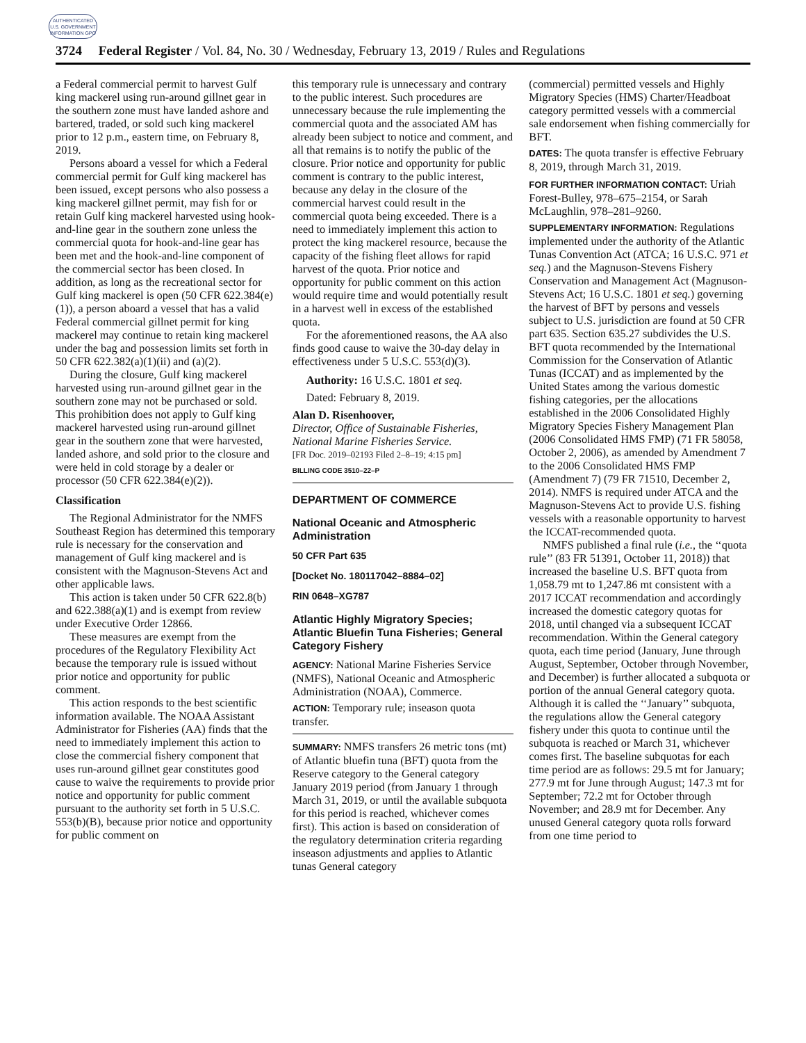AUTHENTICATED U.S. GOVERNMENT INFORMATION GPO
3724 Federal Register / Vol. 84, No. 30 / Wednesday, February 13, 2019 / Rules and Regulations
a Federal commercial permit to harvest Gulf king mackerel using run-around gillnet gear in the southern zone must have landed ashore and bartered, traded, or sold such king mackerel prior to 12 p.m., eastern time, on February 8, 2019.
Persons aboard a vessel for which a Federal commercial permit for Gulf king mackerel has been issued, except persons who also possess a king mackerel gillnet permit, may fish for or retain Gulf king mackerel harvested using hook-and-line gear in the southern zone unless the commercial quota for hook-and-line gear has been met and the hook-and-line component of the commercial sector has been closed. In addition, as long as the recreational sector for Gulf king mackerel is open (50 CFR 622.384(e)(1)), a person aboard a vessel that has a valid Federal commercial gillnet permit for king mackerel may continue to retain king mackerel under the bag and possession limits set forth in 50 CFR 622.382(a)(1)(ii) and (a)(2).
During the closure, Gulf king mackerel harvested using run-around gillnet gear in the southern zone may not be purchased or sold. This prohibition does not apply to Gulf king mackerel harvested using run-around gillnet gear in the southern zone that were harvested, landed ashore, and sold prior to the closure and were held in cold storage by a dealer or processor (50 CFR 622.384(e)(2)).
Classification
The Regional Administrator for the NMFS Southeast Region has determined this temporary rule is necessary for the conservation and management of Gulf king mackerel and is consistent with the Magnuson-Stevens Act and other applicable laws.
This action is taken under 50 CFR 622.8(b) and 622.388(a)(1) and is exempt from review under Executive Order 12866.
These measures are exempt from the procedures of the Regulatory Flexibility Act because the temporary rule is issued without prior notice and opportunity for public comment.
This action responds to the best scientific information available. The NOAA Assistant Administrator for Fisheries (AA) finds that the need to immediately implement this action to close the commercial fishery component that uses run-around gillnet gear constitutes good cause to waive the requirements to provide prior notice and opportunity for public comment pursuant to the authority set forth in 5 U.S.C. 553(b)(B), because prior notice and opportunity for public comment on
this temporary rule is unnecessary and contrary to the public interest. Such procedures are unnecessary because the rule implementing the commercial quota and the associated AM has already been subject to notice and comment, and all that remains is to notify the public of the closure. Prior notice and opportunity for public comment is contrary to the public interest, because any delay in the closure of the commercial harvest could result in the commercial quota being exceeded. There is a need to immediately implement this action to protect the king mackerel resource, because the capacity of the fishing fleet allows for rapid harvest of the quota. Prior notice and opportunity for public comment on this action would require time and would potentially result in a harvest well in excess of the established quota.
For the aforementioned reasons, the AA also finds good cause to waive the 30-day delay in effectiveness under 5 U.S.C. 553(d)(3).
Authority: 16 U.S.C. 1801 et seq.
Dated: February 8, 2019.
Alan D. Risenhoover,
Director, Office of Sustainable Fisheries, National Marine Fisheries Service.
[FR Doc. 2019–02193 Filed 2–8–19; 4:15 pm]
BILLING CODE 3510–22–P
DEPARTMENT OF COMMERCE
National Oceanic and Atmospheric Administration
50 CFR Part 635
[Docket No. 180117042–8884–02]
RIN 0648–XG787
Atlantic Highly Migratory Species; Atlantic Bluefin Tuna Fisheries; General Category Fishery
AGENCY: National Marine Fisheries Service (NMFS), National Oceanic and Atmospheric Administration (NOAA), Commerce.
ACTION: Temporary rule; inseason quota transfer.
SUMMARY: NMFS transfers 26 metric tons (mt) of Atlantic bluefin tuna (BFT) quota from the Reserve category to the General category January 2019 period (from January 1 through March 31, 2019, or until the available subquota for this period is reached, whichever comes first). This action is based on consideration of the regulatory determination criteria regarding inseason adjustments and applies to Atlantic tunas General category
(commercial) permitted vessels and Highly Migratory Species (HMS) Charter/Headboat category permitted vessels with a commercial sale endorsement when fishing commercially for BFT.
DATES: The quota transfer is effective February 8, 2019, through March 31, 2019.
FOR FURTHER INFORMATION CONTACT: Uriah Forest-Bulley, 978–675–2154, or Sarah McLaughlin, 978–281–9260.
SUPPLEMENTARY INFORMATION: Regulations implemented under the authority of the Atlantic Tunas Convention Act (ATCA; 16 U.S.C. 971 et seq.) and the Magnuson-Stevens Fishery Conservation and Management Act (Magnuson-Stevens Act; 16 U.S.C. 1801 et seq.) governing the harvest of BFT by persons and vessels subject to U.S. jurisdiction are found at 50 CFR part 635. Section 635.27 subdivides the U.S. BFT quota recommended by the International Commission for the Conservation of Atlantic Tunas (ICCAT) and as implemented by the United States among the various domestic fishing categories, per the allocations established in the 2006 Consolidated Highly Migratory Species Fishery Management Plan (2006 Consolidated HMS FMP) (71 FR 58058, October 2, 2006), as amended by Amendment 7 to the 2006 Consolidated HMS FMP (Amendment 7) (79 FR 71510, December 2, 2014). NMFS is required under ATCA and the Magnuson-Stevens Act to provide U.S. fishing vessels with a reasonable opportunity to harvest the ICCAT-recommended quota.
NMFS published a final rule (i.e., the ‘‘quota rule’’ (83 FR 51391, October 11, 2018)) that increased the baseline U.S. BFT quota from 1,058.79 mt to 1,247.86 mt consistent with a 2017 ICCAT recommendation and accordingly increased the domestic category quotas for 2018, until changed via a subsequent ICCAT recommendation. Within the General category quota, each time period (January, June through August, September, October through November, and December) is further allocated a subquota or portion of the annual General category quota. Although it is called the ‘‘January’’ subquota, the regulations allow the General category fishery under this quota to continue until the subquota is reached or March 31, whichever comes first. The baseline subquotas for each time period are as follows: 29.5 mt for January; 277.9 mt for June through August; 147.3 mt for September; 72.2 mt for October through November; and 28.9 mt for December. Any unused General category quota rolls forward from one time period to